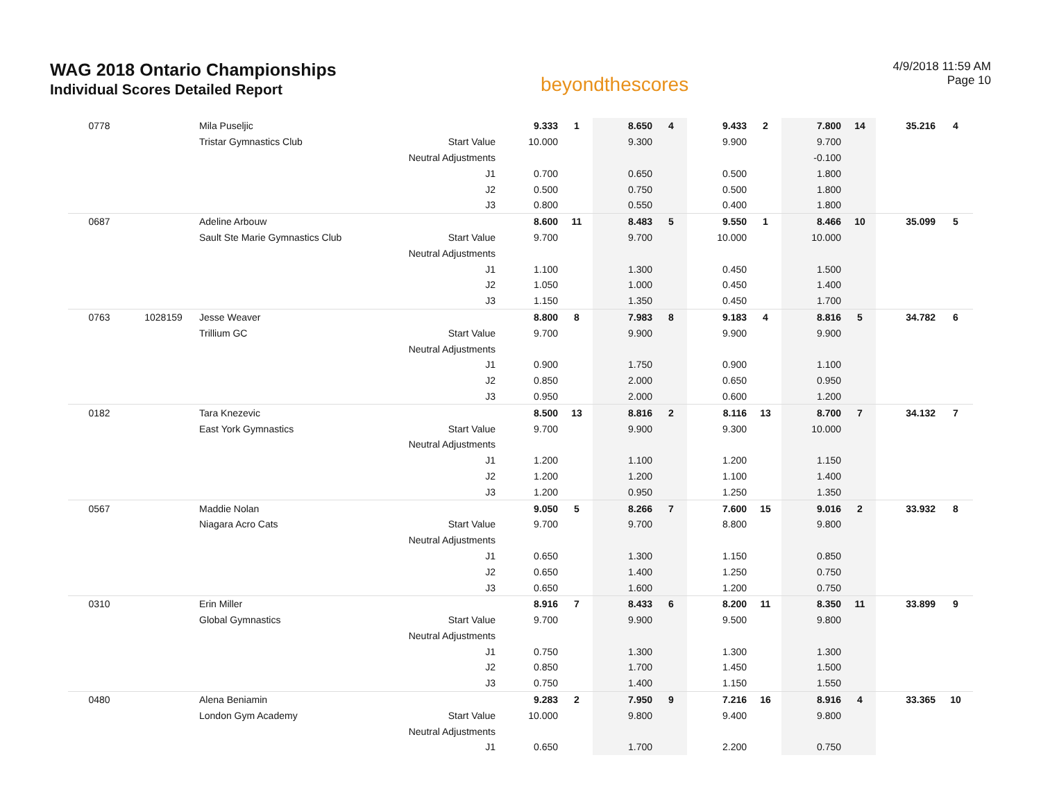WAG 2018 Ontario Championships
Individual Scores Detailed Report
beyondthescores
4/9/2018 11:59 AM
Page 10
| 0778 | | Mila Puseljic | | 9.333 | 1 | 8.650 | 4 | 9.433 | 2 | 7.800 | 14 | 35.216 | 4 |
| | | Tristar Gymnastics Club | Start Value | 10.000 | | 9.300 | | 9.900 | | 9.700 | | | |
| | | | Neutral Adjustments | | | | | | | -0.100 | | | |
| | | | J1 | 0.700 | | 0.650 | | 0.500 | | 1.800 | | | |
| | | | J2 | 0.500 | | 0.750 | | 0.500 | | 1.800 | | | |
| | | | J3 | 0.800 | | 0.550 | | 0.400 | | 1.800 | | | |
| 0687 | | Adeline Arbouw | | 8.600 | 11 | 8.483 | 5 | 9.550 | 1 | 8.466 | 10 | 35.099 | 5 |
| | | Sault Ste Marie Gymnastics Club | Start Value | 9.700 | | 9.700 | | 10.000 | | 10.000 | | | |
| | | | Neutral Adjustments | | | | | | | | | | |
| | | | J1 | 1.100 | | 1.300 | | 0.450 | | 1.500 | | | |
| | | | J2 | 1.050 | | 1.000 | | 0.450 | | 1.400 | | | |
| | | | J3 | 1.150 | | 1.350 | | 0.450 | | 1.700 | | | |
| 0763 | 1028159 | Jesse Weaver | | 8.800 | 8 | 7.983 | 8 | 9.183 | 4 | 8.816 | 5 | 34.782 | 6 |
| | | Trillium GC | Start Value | 9.700 | | 9.900 | | 9.900 | | 9.900 | | | |
| | | | Neutral Adjustments | | | | | | | | | | |
| | | | J1 | 0.900 | | 1.750 | | 0.900 | | 1.100 | | | |
| | | | J2 | 0.850 | | 2.000 | | 0.650 | | 0.950 | | | |
| | | | J3 | 0.950 | | 2.000 | | 0.600 | | 1.200 | | | |
| 0182 | | Tara Knezevic | | 8.500 | 13 | 8.816 | 2 | 8.116 | 13 | 8.700 | 7 | 34.132 | 7 |
| | | East York Gymnastics | Start Value | 9.700 | | 9.900 | | 9.300 | | 10.000 | | | |
| | | | Neutral Adjustments | | | | | | | | | | |
| | | | J1 | 1.200 | | 1.100 | | 1.200 | | 1.150 | | | |
| | | | J2 | 1.200 | | 1.200 | | 1.100 | | 1.400 | | | |
| | | | J3 | 1.200 | | 0.950 | | 1.250 | | 1.350 | | | |
| 0567 | | Maddie Nolan | | 9.050 | 5 | 8.266 | 7 | 7.600 | 15 | 9.016 | 2 | 33.932 | 8 |
| | | Niagara Acro Cats | Start Value | 9.700 | | 9.700 | | 8.800 | | 9.800 | | | |
| | | | Neutral Adjustments | | | | | | | | | | |
| | | | J1 | 0.650 | | 1.300 | | 1.150 | | 0.850 | | | |
| | | | J2 | 0.650 | | 1.400 | | 1.250 | | 0.750 | | | |
| | | | J3 | 0.650 | | 1.600 | | 1.200 | | 0.750 | | | |
| 0310 | | Erin Miller | | 8.916 | 7 | 8.433 | 6 | 8.200 | 11 | 8.350 | 11 | 33.899 | 9 |
| | | Global Gymnastics | Start Value | 9.700 | | 9.900 | | 9.500 | | 9.800 | | | |
| | | | Neutral Adjustments | | | | | | | | | | |
| | | | J1 | 0.750 | | 1.300 | | 1.300 | | 1.300 | | | |
| | | | J2 | 0.850 | | 1.700 | | 1.450 | | 1.500 | | | |
| | | | J3 | 0.750 | | 1.400 | | 1.150 | | 1.550 | | | |
| 0480 | | Alena Beniamin | | 9.283 | 2 | 7.950 | 9 | 7.216 | 16 | 8.916 | 4 | 33.365 | 10 |
| | | London Gym Academy | Start Value | 10.000 | | 9.800 | | 9.400 | | 9.800 | | | |
| | | | Neutral Adjustments | | | | | | | | | | |
| | | | J1 | 0.650 | | 1.700 | | 2.200 | | 0.750 | | | |